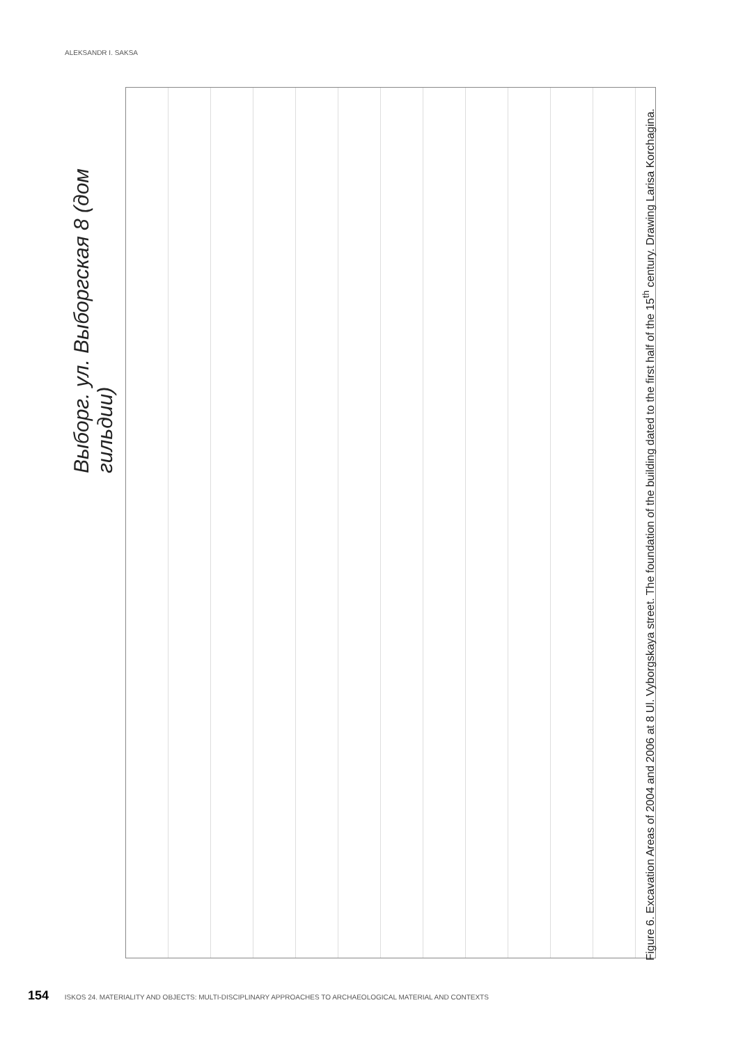ALEKSANDR I. SAKSA
Выборг. ул. Выборгская 8 (дом гильдии)
Figure 6. Excavation Areas of 2004 and 2006 at 8 Ul. Vyborgskaya street. The foundation of the building dated to the first half of the 15<sup>th</sup> century. Drawing Larisa Korchagina.
154 ISKOS 24. MATERIALITY AND OBJECTS: MULTI-DISCIPLINARY APPROACHES TO ARCHAEOLOGICAL MATERIAL AND CONTEXTS